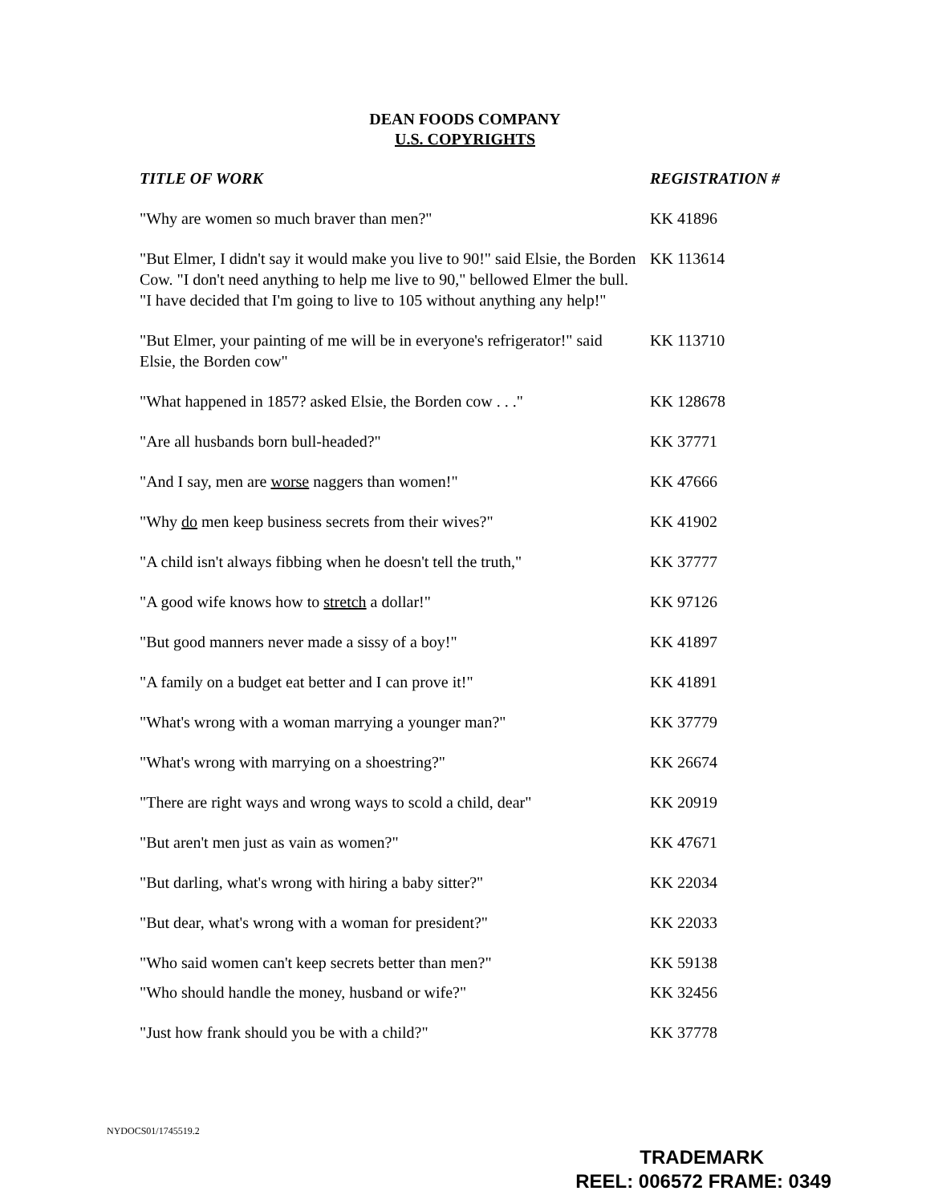DEAN FOODS COMPANY
U.S. COPYRIGHTS
| TITLE OF WORK | REGISTRATION # |
| --- | --- |
| "Why are women so much braver than men?" | KK 41896 |
| "But Elmer, I didn't say it would make you live to 90!" said Elsie, the Borden Cow. "I don't need anything to help me live to 90," bellowed Elmer the bull. "I have decided that I'm going to live to 105 without anything any help!" | KK 113614 |
| "But Elmer, your painting of me will be in everyone's refrigerator!" said Elsie, the Borden cow" | KK 113710 |
| "What happened in 1857? asked Elsie, the Borden cow . . ." | KK 128678 |
| "Are all husbands born bull-headed?" | KK 37771 |
| "And I say, men are worse naggers than women!" | KK 47666 |
| "Why do men keep business secrets from their wives?" | KK 41902 |
| "A child isn't always fibbing when he doesn't tell the truth," | KK 37777 |
| "A good wife knows how to stretch a dollar!" | KK 97126 |
| "But good manners never made a sissy of a boy!" | KK 41897 |
| "A family on a budget eat better and I can prove it!" | KK 41891 |
| "What's wrong with a woman marrying a younger man?" | KK 37779 |
| "What's wrong with marrying on a shoestring?" | KK 26674 |
| "There are right ways and wrong ways to scold a child, dear" | KK 20919 |
| "But aren't men just as vain as women?" | KK 47671 |
| "But darling, what's wrong with hiring a baby sitter?" | KK 22034 |
| "But dear, what's wrong with a woman for president?" | KK 22033 |
| "Who said women can't keep secrets better than men?" | KK 59138 |
| "Who should handle the money, husband or wife?" | KK 32456 |
| "Just how frank should you be with a child?" | KK 37778 |
NYDOCS01/1745519.2
TRADEMARK
REEL: 006572 FRAME: 0349